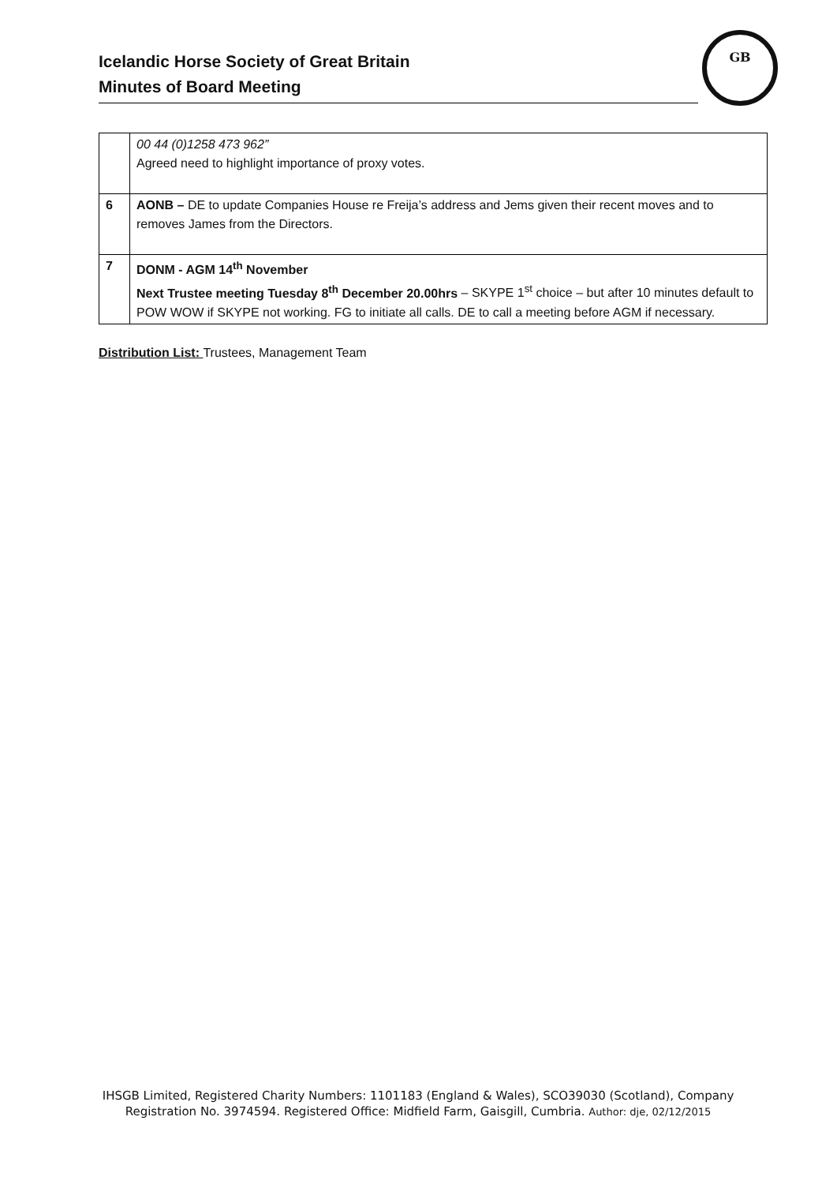Icelandic Horse Society of Great Britain
Minutes of Board Meeting
GB
| | 00 44 (0)1258 473 962” Agreed need to highlight importance of proxy votes. |
| 6 | AONB – DE to update Companies House re Freija’s address and Jems given their recent moves and to removes James from the Directors. |
| 7 | DONM - AGM 14<sup>th</sup> November Next Trustee meeting Tuesday 8<sup>th</sup> December 20.00hrs – SKYPE 1<sup>st</sup> choice – but after 10 minutes default to POW WOW if SKYPE not working. FG to initiate all calls. DE to call a meeting before AGM if necessary. |
Distribution List: Trustees, Management Team
IHSGB Limited, Registered Charity Numbers: 1101183 (England & Wales), SCO39030 (Scotland), Company Registration No. 3974594. Registered Office: Midfield Farm, Gaisgill, Cumbria. Author: dje, 02/12/2015